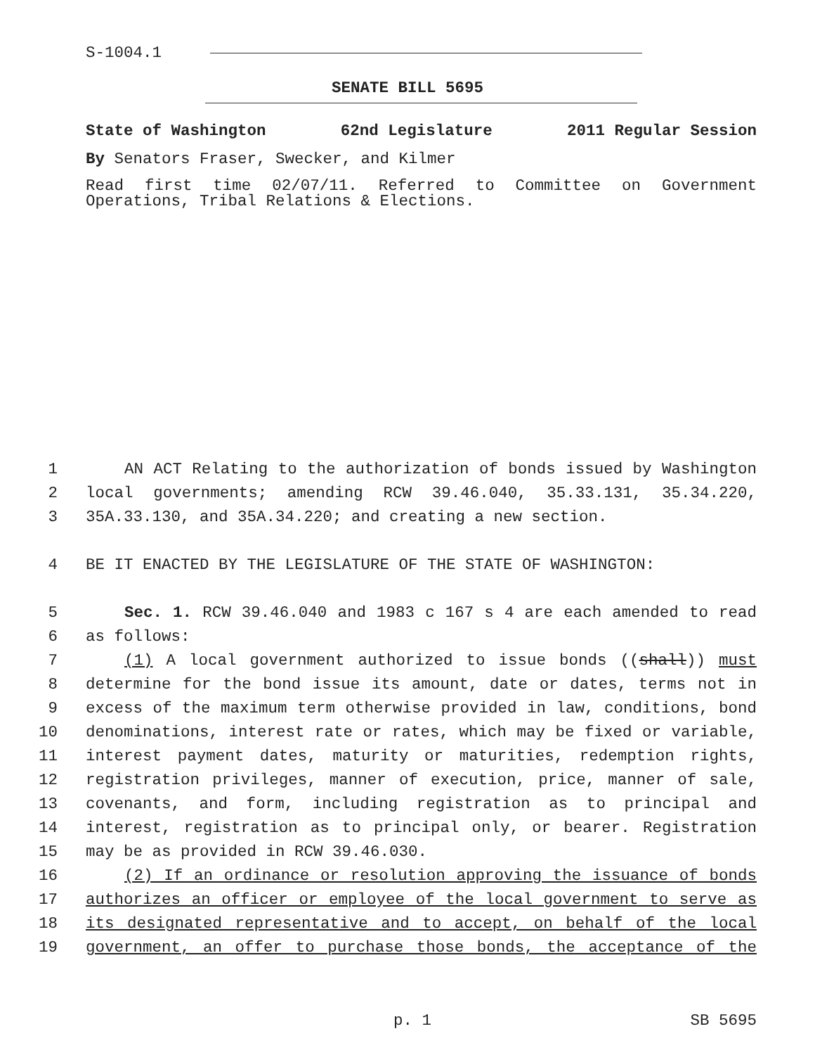S-1004.1
SENATE BILL 5695
State of Washington 62nd Legislature 2011 Regular Session
By Senators Fraser, Swecker, and Kilmer
Read first time 02/07/11. Referred to Committee on Government Operations, Tribal Relations & Elections.
1 AN ACT Relating to the authorization of bonds issued by Washington
2 local governments; amending RCW 39.46.040, 35.33.131, 35.34.220,
3 35A.33.130, and 35A.34.220; and creating a new section.
4 BE IT ENACTED BY THE LEGISLATURE OF THE STATE OF WASHINGTON:
5 Sec. 1. RCW 39.46.040 and 1983 c 167 s 4 are each amended to read
6 as follows:
7 (1) A local government authorized to issue bonds ((shall)) must
8 determine for the bond issue its amount, date or dates, terms not in
9 excess of the maximum term otherwise provided in law, conditions, bond
10 denominations, interest rate or rates, which may be fixed or variable,
11 interest payment dates, maturity or maturities, redemption rights,
12 registration privileges, manner of execution, price, manner of sale,
13 covenants, and form, including registration as to principal and
14 interest, registration as to principal only, or bearer. Registration
15 may be as provided in RCW 39.46.030.
16 (2) If an ordinance or resolution approving the issuance of bonds
17 authorizes an officer or employee of the local government to serve as
18 its designated representative and to accept, on behalf of the local
19 government, an offer to purchase those bonds, the acceptance of the
p. 1 SB 5695